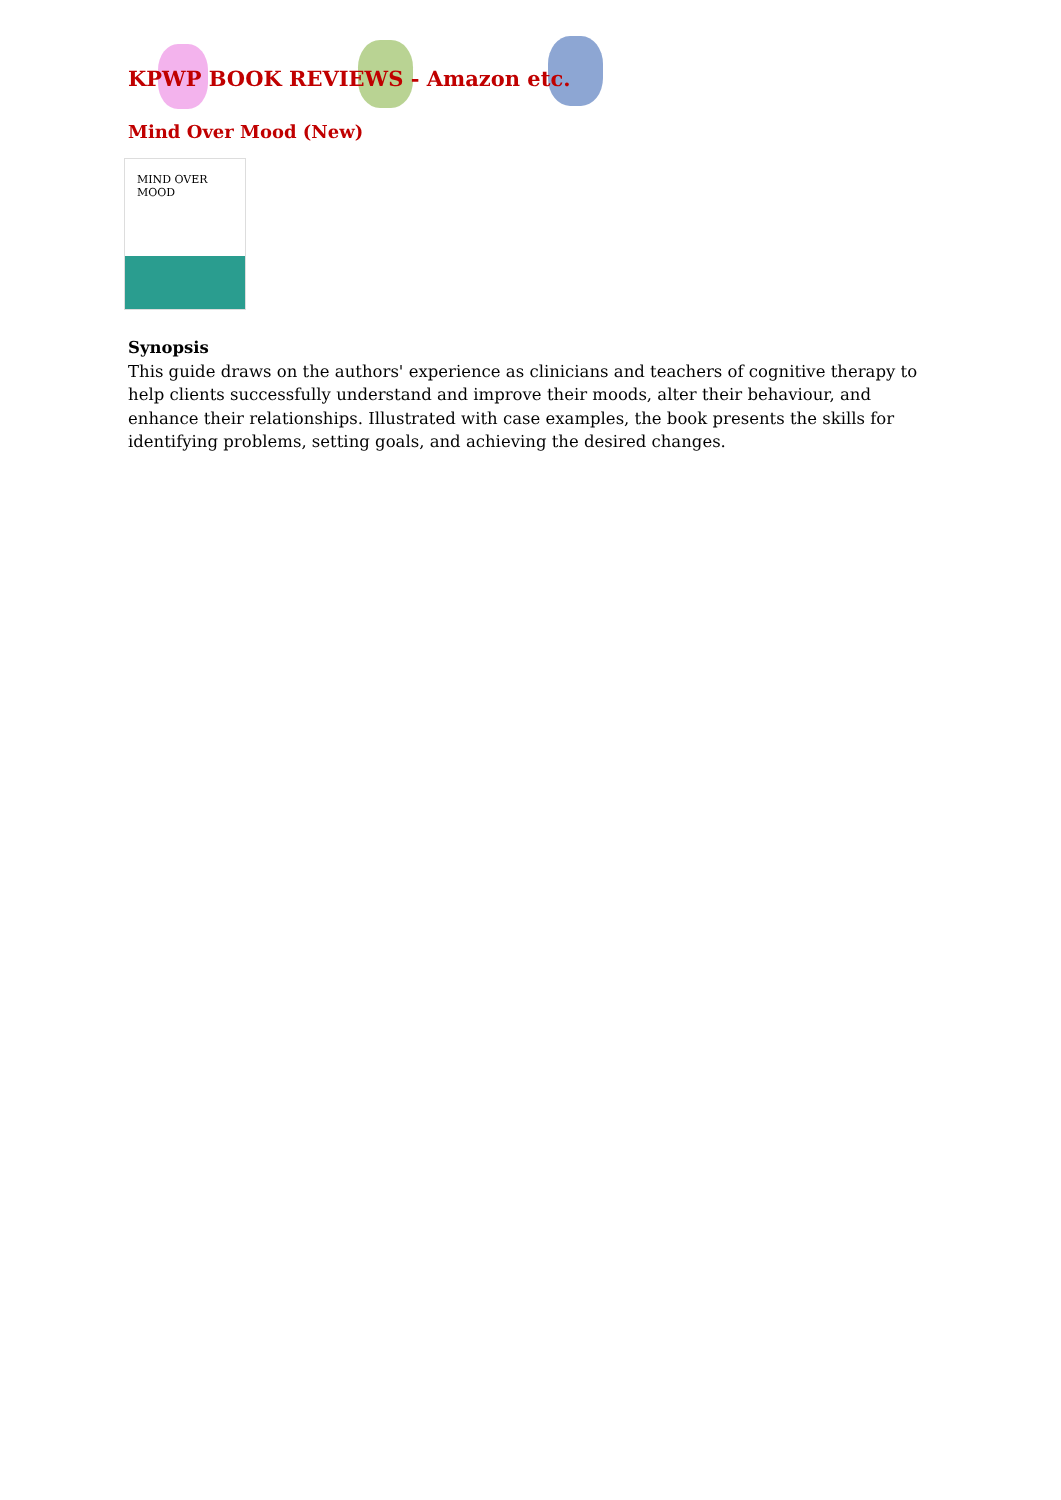KPWP BOOK REVIEWS - Amazon etc.
Mind Over Mood (New)
MIND OVER MOOD
Synopsis
This guide draws on the authors' experience as clinicians and teachers of cognitive therapy to help clients successfully understand and improve their moods, alter their behaviour, and enhance their relationships. Illustrated with case examples, the book presents the skills for identifying problems, setting goals, and achieving the desired changes.